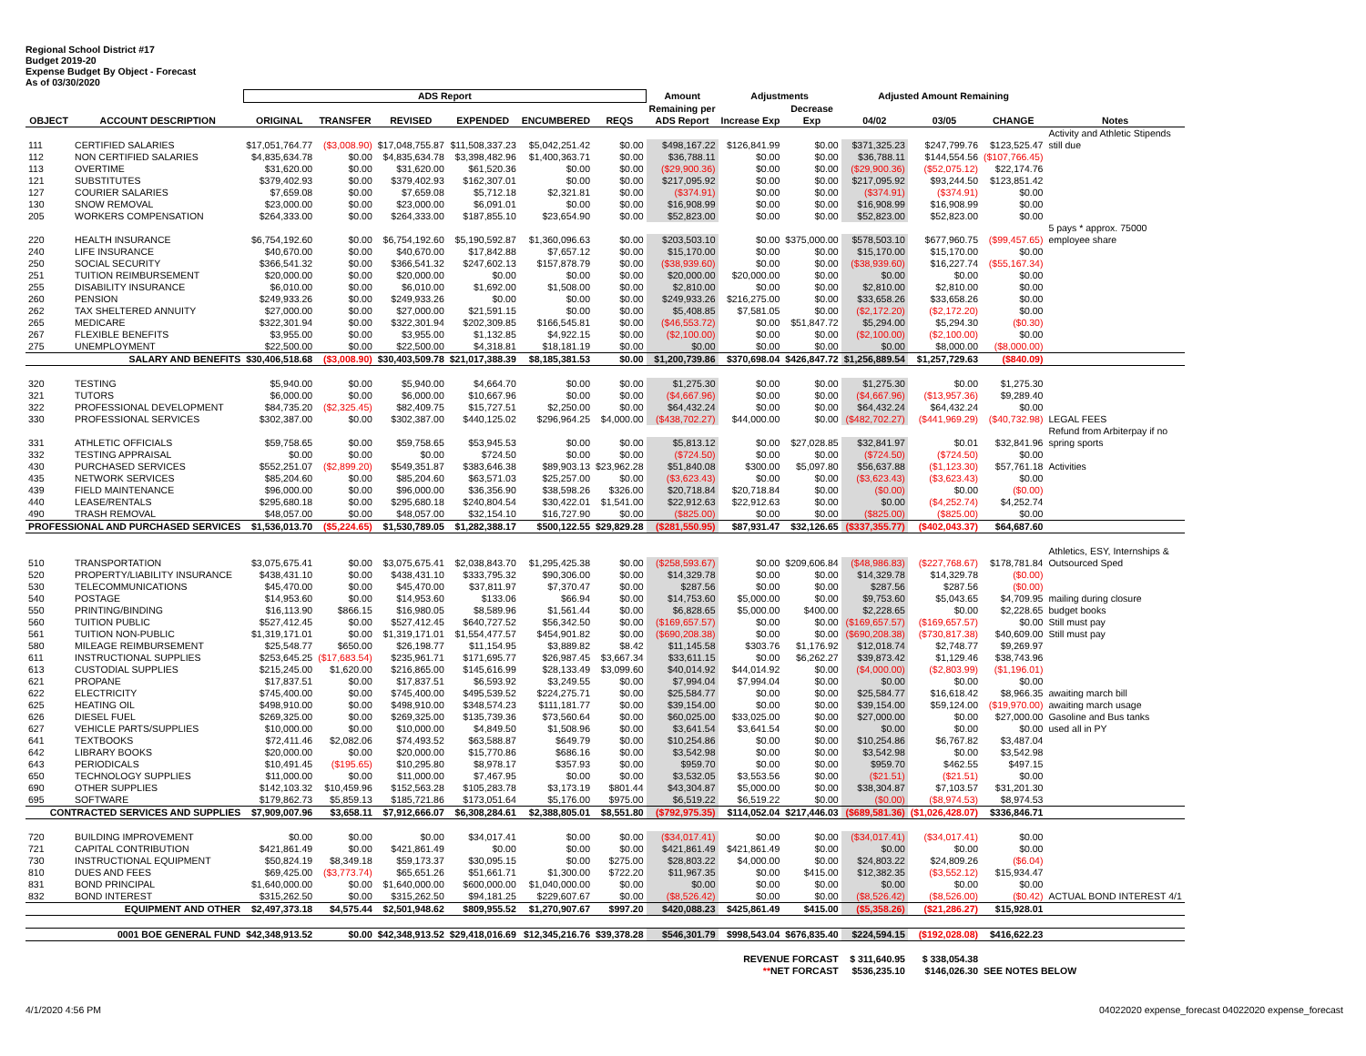Regional School District #17
Budget 2019-20
Expense Budget By Object - Forecast
As of 03/30/2020
| | | ADS Report | | | | | | Amount | Adjustments | | Adjusted Amount Remaining | | | |
| --- | --- | --- | --- | --- | --- | --- | --- | --- | --- | --- | --- | --- | --- | --- |
| | | | | | | | | Remaining per | | Decrease | | | | |
| OBJECT | ACCOUNT DESCRIPTION | ORIGINAL | TRANSFER | REVISED | EXPENDED | ENCUMBERED | REQS | ADS Report | Increase Exp | Exp | 04/02 | 03/05 | CHANGE | Notes |
| | | | | | | | | | | | | | | Activity and Athletic Stipends |
| 111 | CERTIFIED SALARIES | $17,051,764.77 | ($3,008.90) | $17,048,755.87 | $11,508,337.23 | $5,042,251.42 | $0.00 | $498,167.22 | $126,841.99 | $0.00 | $371,325.23 | $247,799.76 | $123,525.47 | still due |
| 112 | NON CERTIFIED SALARIES | $4,835,634.78 | $0.00 | $4,835,634.78 | $3,398,482.96 | $1,400,363.71 | $0.00 | $36,788.11 | $0.00 | $0.00 | $36,788.11 | $144,554.56 | ($107,766.45) | |
| 113 | OVERTIME | $31,620.00 | $0.00 | $31,620.00 | $61,520.36 | $0.00 | $0.00 | ($29,900.36) | $0.00 | $0.00 | ($29,900.36) | ($52,075.12) | $22,174.76 | |
| 121 | SUBSTITUTES | $379,402.93 | $0.00 | $379,402.93 | $162,307.01 | $0.00 | $0.00 | $217,095.92 | $0.00 | $0.00 | $217,095.92 | $93,244.50 | $123,851.42 | |
| 127 | COURIER SALARIES | $7,659.08 | $0.00 | $7,659.08 | $5,712.18 | $2,321.81 | $0.00 | ($374.91) | $0.00 | $0.00 | ($374.91) | ($374.91) | $0.00 | |
| 130 | SNOW REMOVAL | $23,000.00 | $0.00 | $23,000.00 | $6,091.01 | $0.00 | $0.00 | $16,908.99 | $0.00 | $0.00 | $16,908.99 | $16,908.99 | $0.00 | |
| 205 | WORKERS COMPENSATION | $264,333.00 | $0.00 | $264,333.00 | $187,855.10 | $23,654.90 | $0.00 | $52,823.00 | $0.00 | $0.00 | $52,823.00 | $52,823.00 | $0.00 | |
| | | | | | | | | | | | | | | 5 pays * approx. 75000 |
| 220 | HEALTH INSURANCE | $6,754,192.60 | $0.00 | $6,754,192.60 | $5,190,592.87 | $1,360,096.63 | $0.00 | $203,503.10 | $0.00 | $375,000.00 | $578,503.10 | $677,960.75 | ($99,457.65) | employee share |
| 240 | LIFE INSURANCE | $40,670.00 | $0.00 | $40,670.00 | $17,842.88 | $7,657.12 | $0.00 | $15,170.00 | $0.00 | $0.00 | $15,170.00 | $15,170.00 | $0.00 | |
| 250 | SOCIAL SECURITY | $366,541.32 | $0.00 | $366,541.32 | $247,602.13 | $157,878.79 | $0.00 | ($38,939.60) | $0.00 | $0.00 | ($38,939.60) | $16,227.74 | ($55,167.34) | |
| 251 | TUITION REIMBURSEMENT | $20,000.00 | $0.00 | $20,000.00 | $0.00 | $0.00 | $0.00 | $20,000.00 | $20,000.00 | $0.00 | $0.00 | $0.00 | $0.00 | |
| 255 | DISABILITY INSURANCE | $6,010.00 | $0.00 | $6,010.00 | $1,692.00 | $1,508.00 | $0.00 | $2,810.00 | $0.00 | $0.00 | $2,810.00 | $2,810.00 | $0.00 | |
| 260 | PENSION | $249,933.26 | $0.00 | $249,933.26 | $0.00 | $0.00 | $0.00 | $249,933.26 | $216,275.00 | $0.00 | $33,658.26 | $33,658.26 | $0.00 | |
| 262 | TAX SHELTERED ANNUITY | $27,000.00 | $0.00 | $27,000.00 | $21,591.15 | $0.00 | $0.00 | $5,408.85 | $7,581.05 | $0.00 | ($2,172.20) | ($2,172.20) | $0.00 | |
| 265 | MEDICARE | $322,301.94 | $0.00 | $322,301.94 | $202,309.85 | $166,545.81 | $0.00 | ($46,553.72) | $0.00 | $51,847.72 | $5,294.00 | $5,294.30 | ($0.30) | |
| 267 | FLEXIBLE BENEFITS | $3,955.00 | $0.00 | $3,955.00 | $1,132.85 | $4,922.15 | $0.00 | ($2,100.00) | $0.00 | $0.00 | ($2,100.00) | ($2,100.00) | $0.00 | |
| 275 | UNEMPLOYMENT | $22,500.00 | $0.00 | $22,500.00 | $4,318.81 | $18,181.19 | $0.00 | $0.00 | $0.00 | $0.00 | $0.00 | $8,000.00 | ($8,000.00) | |
| SALARY AND BENEFITS | | $30,406,518.68 | ($3,008.90) | $30,403,509.78 | $21,017,388.39 | $8,185,381.53 | $0.00 | $1,200,739.86 | $370,698.04 | $426,847.72 | $1,256,889.54 | $1,257,729.63 | ($840.09) | |
| 320 | TESTING | $5,940.00 | $0.00 | $5,940.00 | $4,664.70 | $0.00 | $0.00 | $1,275.30 | $0.00 | $0.00 | $1,275.30 | $0.00 | $1,275.30 | |
| 321 | TUTORS | $6,000.00 | $0.00 | $6,000.00 | $10,667.96 | $0.00 | $0.00 | ($4,667.96) | $0.00 | $0.00 | ($4,667.96) | ($13,957.36) | $9,289.40 | |
| 322 | PROFESSIONAL DEVELOPMENT | $84,735.20 | ($2,325.45) | $82,409.75 | $15,727.51 | $2,250.00 | $0.00 | $64,432.24 | $0.00 | $0.00 | $64,432.24 | $64,432.24 | $0.00 | |
| 330 | PROFESSIONAL SERVICES | $302,387.00 | $0.00 | $302,387.00 | $440,125.02 | $296,964.25 | $4,000.00 | ($438,702.27) | $44,000.00 | $0.00 | ($482,702.27) | ($441,969.29) | ($40,732.98) | LEGAL FEES |
| | | | | | | | | | | | | | | Refund from Arbiterpay if no |
| 331 | ATHLETIC OFFICIALS | $59,758.65 | $0.00 | $59,758.65 | $53,945.53 | $0.00 | $0.00 | $5,813.12 | $0.00 | $27,028.85 | $32,841.97 | $0.01 | $32,841.96 | spring sports |
| 332 | TESTING APPRAISAL | $0.00 | $0.00 | $0.00 | $724.50 | $0.00 | $0.00 | ($724.50) | $0.00 | $0.00 | ($724.50) | ($724.50) | $0.00 | |
| 430 | PURCHASED SERVICES | $552,251.07 | ($2,899.20) | $549,351.87 | $383,646.38 | $89,903.13 | $23,962.28 | $51,840.08 | $300.00 | $5,097.80 | $56,637.88 | ($1,123.30) | $57,761.18 | Activities |
| 435 | NETWORK SERVICES | $85,204.60 | $0.00 | $85,204.60 | $63,571.03 | $25,257.00 | $0.00 | ($3,623.43) | $0.00 | $0.00 | ($3,623.43) | ($3,623.43) | $0.00 | |
| 439 | FIELD MAINTENANCE | $96,000.00 | $0.00 | $96,000.00 | $36,356.90 | $38,598.26 | $326.00 | $20,718.84 | $20,718.84 | $0.00 | ($0.00) | $0.00 | ($0.00) | |
| 440 | LEASE/RENTALS | $295,680.18 | $0.00 | $295,680.18 | $240,804.54 | $30,422.01 | $1,541.00 | $22,912.63 | $22,912.63 | $0.00 | $0.00 | ($4,252.74) | $4,252.74 | |
| 490 | TRASH REMOVAL | $48,057.00 | $0.00 | $48,057.00 | $32,154.10 | $16,727.90 | $0.00 | ($825.00) | $0.00 | $0.00 | ($825.00) | ($825.00) | $0.00 | |
| PROFESSIONAL AND PURCHASED SERVICES | | $1,536,013.70 | ($5,224.65) | $1,530,789.05 | $1,282,388.17 | $500,122.55 | $29,829.28 | ($281,550.95) | $87,931.47 | $32,126.65 | ($337,355.77) | ($402,043.37) | $64,687.60 | |
| | | | | | | | | | | | | | | Athletics, ESY, Internships & |
| 510 | TRANSPORTATION | $3,075,675.41 | $0.00 | $3,075,675.41 | $2,038,843.70 | $1,295,425.38 | $0.00 | ($258,593.67) | $0.00 | $209,606.84 | ($48,986.83) | ($227,768.67) | $178,781.84 | Outsourced Sped |
| 520 | PROPERTY/LIABILITY INSURANCE | $438,431.10 | $0.00 | $438,431.10 | $333,795.32 | $90,306.00 | $0.00 | $14,329.78 | $0.00 | $0.00 | $14,329.78 | $14,329.78 | ($0.00) | |
| 530 | TELECOMMUNICATIONS | $45,470.00 | $0.00 | $45,470.00 | $37,811.97 | $7,370.47 | $0.00 | $287.56 | $0.00 | $0.00 | $287.56 | $287.56 | ($0.00) | |
| 540 | POSTAGE | $14,953.60 | $0.00 | $14,953.60 | $133.06 | $66.94 | $0.00 | $14,753.60 | $5,000.00 | $0.00 | $9,753.60 | $5,043.65 | $4,709.95 | mailing during closure |
| 550 | PRINTING/BINDING | $16,113.90 | $866.15 | $16,980.05 | $8,589.96 | $1,561.44 | $0.00 | $6,828.65 | $5,000.00 | $400.00 | $2,228.65 | $0.00 | $2,228.65 | budget books |
| 560 | TUITION PUBLIC | $527,412.45 | $0.00 | $527,412.45 | $640,727.52 | $56,342.50 | $0.00 | ($169,657.57) | $0.00 | $0.00 | ($169,657.57) | ($169,657.57) | $0.00 | Still must pay |
| 561 | TUITION NON-PUBLIC | $1,319,171.01 | $0.00 | $1,319,171.01 | $1,554,477.57 | $454,901.82 | $0.00 | ($690,208.38) | $0.00 | $0.00 | ($690,208.38) | ($730,817.38) | $40,609.00 | Still must pay |
| 580 | MILEAGE REIMBURSEMENT | $25,548.77 | $650.00 | $26,198.77 | $11,154.95 | $3,889.82 | $8.42 | $11,145.58 | $303.76 | $1,176.92 | $12,018.74 | $2,748.77 | $9,269.97 | |
| 611 | INSTRUCTIONAL SUPPLIES | $253,645.25 | ($17,683.54) | $235,961.71 | $171,695.77 | $26,987.45 | $3,667.34 | $33,611.15 | $0.00 | $6,262.27 | $39,873.42 | $1,129.46 | $38,743.96 | |
| 613 | CUSTODIAL SUPPLIES | $215,245.00 | $1,620.00 | $216,865.00 | $145,616.99 | $28,133.49 | $3,099.60 | $40,014.92 | $44,014.92 | $0.00 | ($4,000.00) | ($2,803.99) | ($1,196.01) | |
| 621 | PROPANE | $17,837.51 | $0.00 | $17,837.51 | $6,593.92 | $3,249.55 | $0.00 | $7,994.04 | $7,994.04 | $0.00 | $0.00 | $0.00 | $0.00 | |
| 622 | ELECTRICITY | $745,400.00 | $0.00 | $745,400.00 | $495,539.52 | $224,275.71 | $0.00 | $25,584.77 | $0.00 | $0.00 | $25,584.77 | $16,618.42 | $8,966.35 | awaiting march bill |
| 625 | HEATING OIL | $498,910.00 | $0.00 | $498,910.00 | $348,574.23 | $111,181.77 | $0.00 | $39,154.00 | $0.00 | $0.00 | $39,154.00 | $59,124.00 | ($19,970.00) | awaiting march usage |
| 626 | DIESEL FUEL | $269,325.00 | $0.00 | $269,325.00 | $135,739.36 | $73,560.64 | $0.00 | $60,025.00 | $33,025.00 | $0.00 | $27,000.00 | $0.00 | $27,000.00 | Gasoline and Bus tanks |
| 627 | VEHICLE PARTS/SUPPLIES | $10,000.00 | $0.00 | $10,000.00 | $4,849.50 | $1,508.96 | $0.00 | $3,641.54 | $3,641.54 | $0.00 | $0.00 | $0.00 | $0.00 | used all in PY |
| 641 | TEXTBOOKS | $72,411.46 | $2,082.06 | $74,493.52 | $63,588.87 | $649.79 | $0.00 | $10,254.86 | $0.00 | $0.00 | $10,254.86 | $6,767.82 | $3,487.04 | |
| 642 | LIBRARY BOOKS | $20,000.00 | $0.00 | $20,000.00 | $15,770.86 | $686.16 | $0.00 | $3,542.98 | $0.00 | $0.00 | $3,542.98 | $0.00 | $3,542.98 | |
| 643 | PERIODICALS | $10,491.45 | ($195.65) | $10,295.80 | $8,978.17 | $357.93 | $0.00 | $959.70 | $0.00 | $0.00 | $959.70 | $462.55 | $497.15 | |
| 650 | TECHNOLOGY SUPPLIES | $11,000.00 | $0.00 | $11,000.00 | $7,467.95 | $0.00 | $0.00 | $3,532.05 | $3,553.56 | $0.00 | ($21.51) | ($21.51) | $0.00 | |
| 690 | OTHER SUPPLIES | $142,103.32 | $10,459.96 | $152,563.28 | $105,283.78 | $3,173.19 | $801.44 | $43,304.87 | $5,000.00 | $0.00 | $38,304.87 | $7,103.57 | $31,201.30 | |
| 695 | SOFTWARE | $179,862.73 | $5,859.13 | $185,721.86 | $173,051.64 | $5,176.00 | $975.00 | $6,519.22 | $6,519.22 | $0.00 | ($0.00) | ($8,974.53) | $8,974.53 | |
| CONTRACTED SERVICES AND SUPPLIES | | $7,909,007.96 | $3,658.11 | $7,912,666.07 | $6,308,284.61 | $2,388,805.01 | $8,551.80 | ($792,975.35) | $114,052.04 | $217,446.03 | ($689,581.36) | ($1,026,428.07) | $336,846.71 | |
| 720 | BUILDING IMPROVEMENT | $0.00 | $0.00 | $0.00 | $34,017.41 | $0.00 | $0.00 | ($34,017.41) | $0.00 | $0.00 | ($34,017.41) | ($34,017.41) | $0.00 | |
| 721 | CAPITAL CONTRIBUTION | $421,861.49 | $0.00 | $421,861.49 | $0.00 | $0.00 | $0.00 | $421,861.49 | $421,861.49 | $0.00 | $0.00 | $0.00 | $0.00 | |
| 730 | INSTRUCTIONAL EQUIPMENT | $50,824.19 | $8,349.18 | $59,173.37 | $30,095.15 | $0.00 | $275.00 | $28,803.22 | $4,000.00 | $0.00 | $24,803.22 | $24,809.26 | ($6.04) | |
| 810 | DUES AND FEES | $69,425.00 | ($3,773.74) | $65,651.26 | $51,661.71 | $1,300.00 | $722.20 | $11,967.35 | $0.00 | $415.00 | $12,382.35 | ($3,552.12) | $15,934.47 | |
| 831 | BOND PRINCIPAL | $1,640,000.00 | $0.00 | $1,640,000.00 | $600,000.00 | $1,040,000.00 | $0.00 | $0.00 | $0.00 | $0.00 | $0.00 | $0.00 | $0.00 | |
| 832 | BOND INTEREST | $315,262.50 | $0.00 | $315,262.50 | $94,181.25 | $229,607.67 | $0.00 | ($8,526.42) | $0.00 | $0.00 | ($8,526.42) | ($8,526.00) | ($0.42) | ACTUAL BOND INTEREST 4/1 |
| EQUIPMENT AND OTHER | | $2,497,373.18 | $4,575.44 | $2,501,948.62 | $809,955.52 | $1,270,907.67 | $997.20 | $420,088.23 | $425,861.49 | $415.00 | ($5,358.26) | ($21,286.27) | $15,928.01 | |
| 0001 BOE GENERAL FUND | | $42,348,913.52 | $0.00 | $42,348,913.52 | $29,418,016.69 | $12,345,216.76 | $39,378.28 | $546,301.79 | $998,543.04 | $676,835.40 | $224,594.15 | ($192,028.08) | $416,622.23 | |
| | | | | | | | | | REVENUE FORCAST | | $ 311,640.95 | $ 338,054.38 | | |
| | | | | | | | | | ** NET FORCAST | | $536,235.10 | $146,026.30 | SEE NOTES BELOW | |
4/1/2020 4:56 PM 04022020 expense_forecast 04022020 expense_forecast